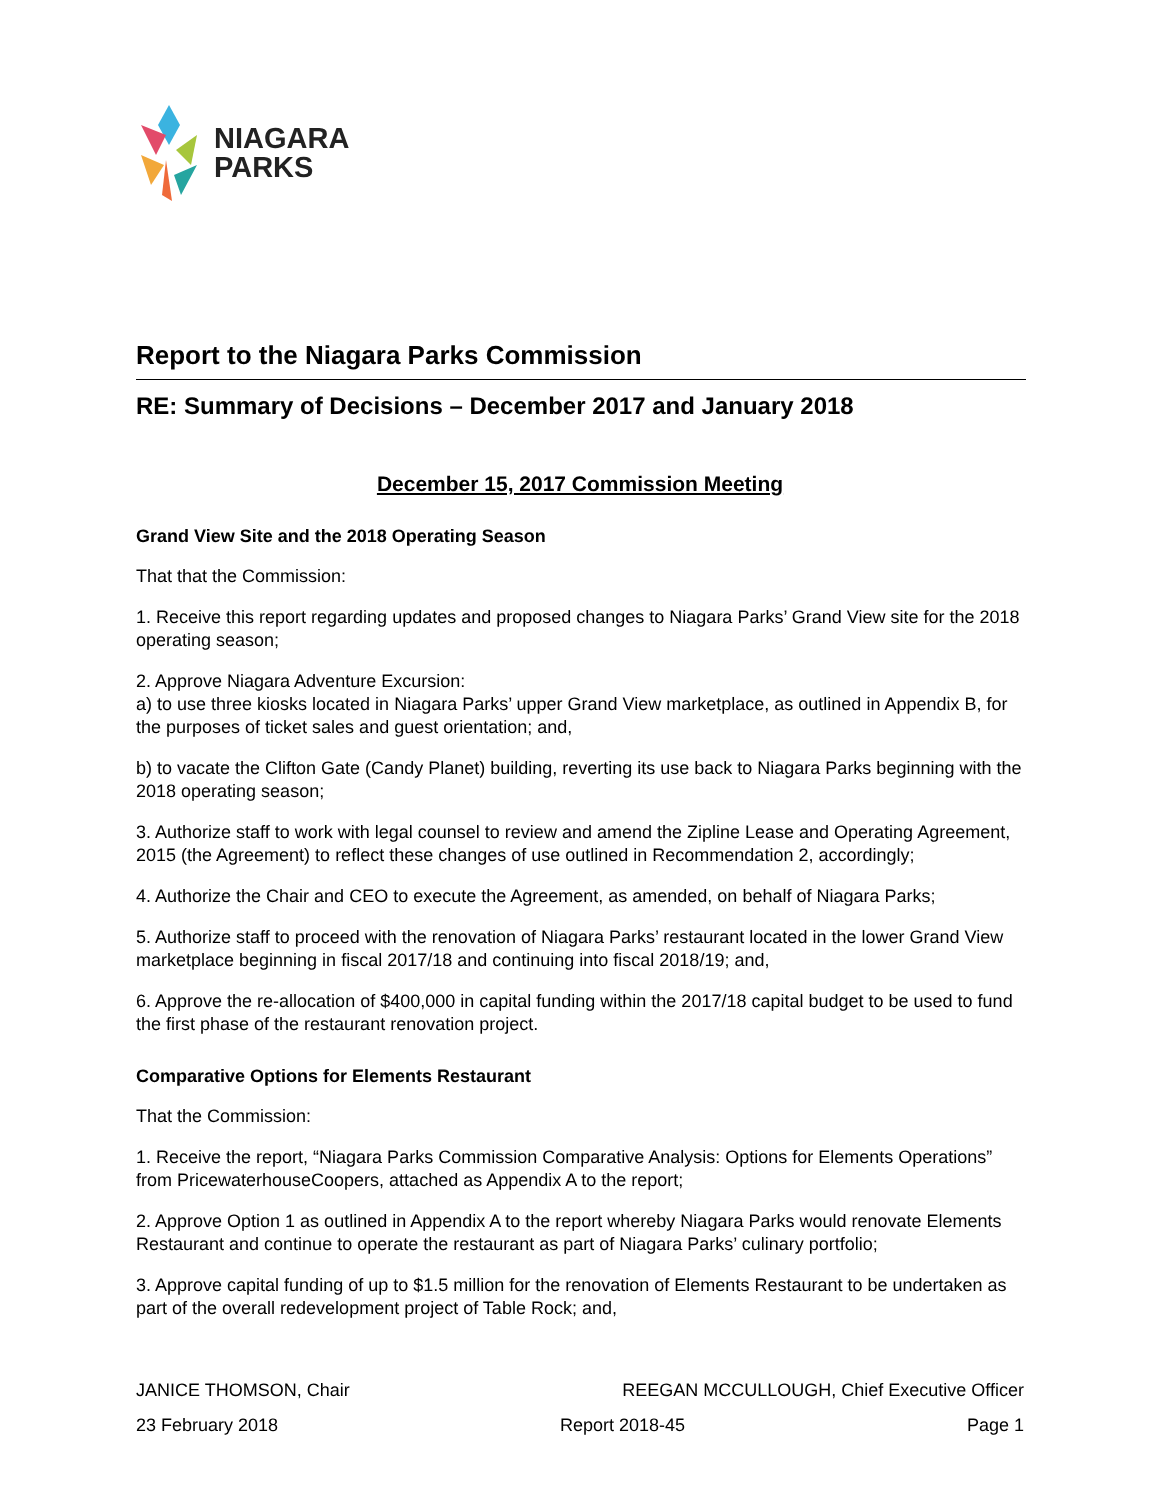NIAGARA
PARKS
Report to the Niagara Parks Commission
RE: Summary of Decisions – December 2017 and January 2018
December 15, 2017 Commission Meeting
Grand View Site and the 2018 Operating Season
That that the Commission:
1. Receive this report regarding updates and proposed changes to Niagara Parks’ Grand View site for the 2018 operating season;
2. Approve Niagara Adventure Excursion:
a) to use three kiosks located in Niagara Parks’ upper Grand View marketplace, as outlined in Appendix B, for the purposes of ticket sales and guest orientation; and,
b) to vacate the Clifton Gate (Candy Planet) building, reverting its use back to Niagara Parks beginning with the 2018 operating season;
3. Authorize staff to work with legal counsel to review and amend the Zipline Lease and Operating Agreement, 2015 (the Agreement) to reflect these changes of use outlined in Recommendation 2, accordingly;
4. Authorize the Chair and CEO to execute the Agreement, as amended, on behalf of Niagara Parks;
5. Authorize staff to proceed with the renovation of Niagara Parks’ restaurant located in the lower Grand View marketplace beginning in fiscal 2017/18 and continuing into fiscal 2018/19; and,
6. Approve the re-allocation of $400,000 in capital funding within the 2017/18 capital budget to be used to fund the first phase of the restaurant renovation project.
Comparative Options for Elements Restaurant
That the Commission:
1. Receive the report, “Niagara Parks Commission Comparative Analysis: Options for Elements Operations” from PricewaterhouseCoopers, attached as Appendix A to the report;
2. Approve Option 1 as outlined in Appendix A to the report whereby Niagara Parks would renovate Elements Restaurant and continue to operate the restaurant as part of Niagara Parks’ culinary portfolio;
3. Approve capital funding of up to $1.5 million for the renovation of Elements Restaurant to be undertaken as part of the overall redevelopment project of Table Rock; and,
JANICE THOMSON, Chair REEGAN MCCULLOUGH, Chief Executive Officer
23 February 2018 Report 2018-45 Page 1